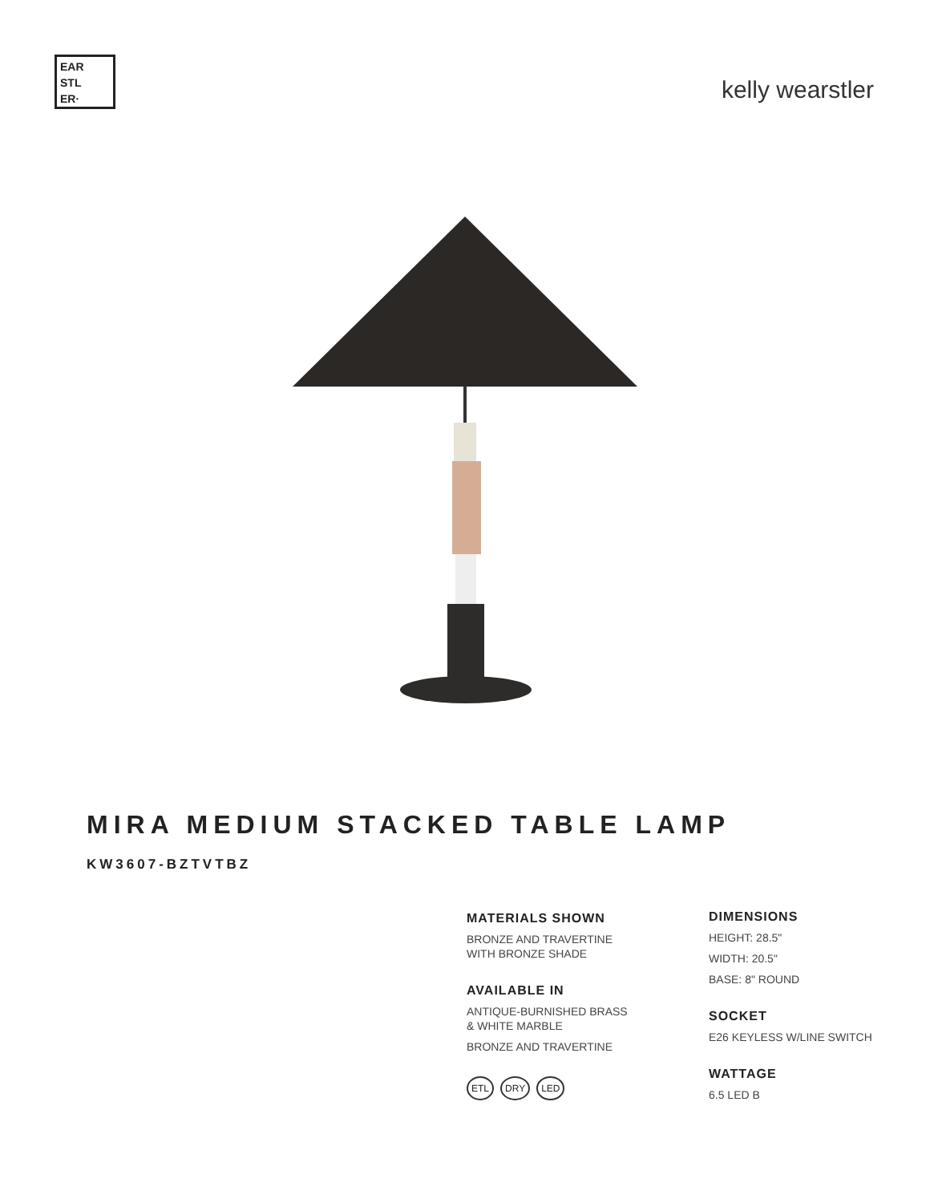EAR
STL
ER·
kelly wearstler
MIRA MEDIUM STACKED TABLE LAMP
KW3607-BZTVTBZ
MATERIALS SHOWN
BRONZE AND TRAVERTINE
WITH BRONZE SHADE
AVAILABLE IN
ANTIQUE-BURNISHED BRASS
& WHITE MARBLE
BRONZE AND TRAVERTINE
ETL DRY LED
DIMENSIONS
HEIGHT: 28.5"
WIDTH: 20.5"
BASE: 8" ROUND
SOCKET
E26 KEYLESS W/LINE SWITCH
WATTAGE
6.5 LED B